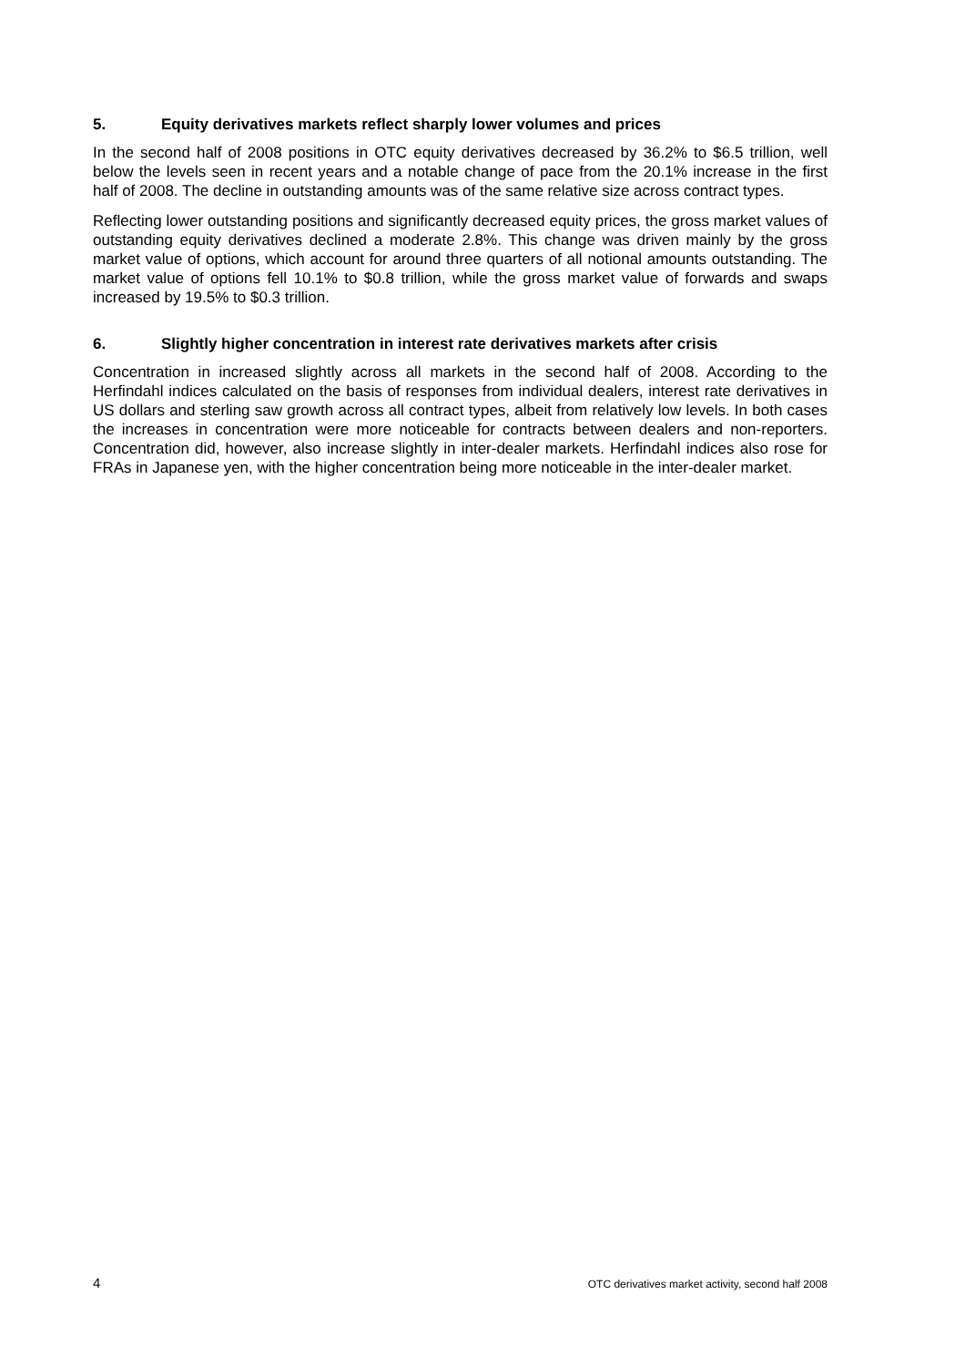5. Equity derivatives markets reflect sharply lower volumes and prices
In the second half of 2008 positions in OTC equity derivatives decreased by 36.2% to $6.5 trillion, well below the levels seen in recent years and a notable change of pace from the 20.1% increase in the first half of 2008. The decline in outstanding amounts was of the same relative size across contract types.
Reflecting lower outstanding positions and significantly decreased equity prices, the gross market values of outstanding equity derivatives declined a moderate 2.8%. This change was driven mainly by the gross market value of options, which account for around three quarters of all notional amounts outstanding. The market value of options fell 10.1% to $0.8 trillion, while the gross market value of forwards and swaps increased by 19.5% to $0.3 trillion.
6. Slightly higher concentration in interest rate derivatives markets after crisis
Concentration in increased slightly across all markets in the second half of 2008. According to the Herfindahl indices calculated on the basis of responses from individual dealers, interest rate derivatives in US dollars and sterling saw growth across all contract types, albeit from relatively low levels. In both cases the increases in concentration were more noticeable for contracts between dealers and non-reporters. Concentration did, however, also increase slightly in inter-dealer markets. Herfindahl indices also rose for FRAs in Japanese yen, with the higher concentration being more noticeable in the inter-dealer market.
4 OTC derivatives market activity, second half 2008